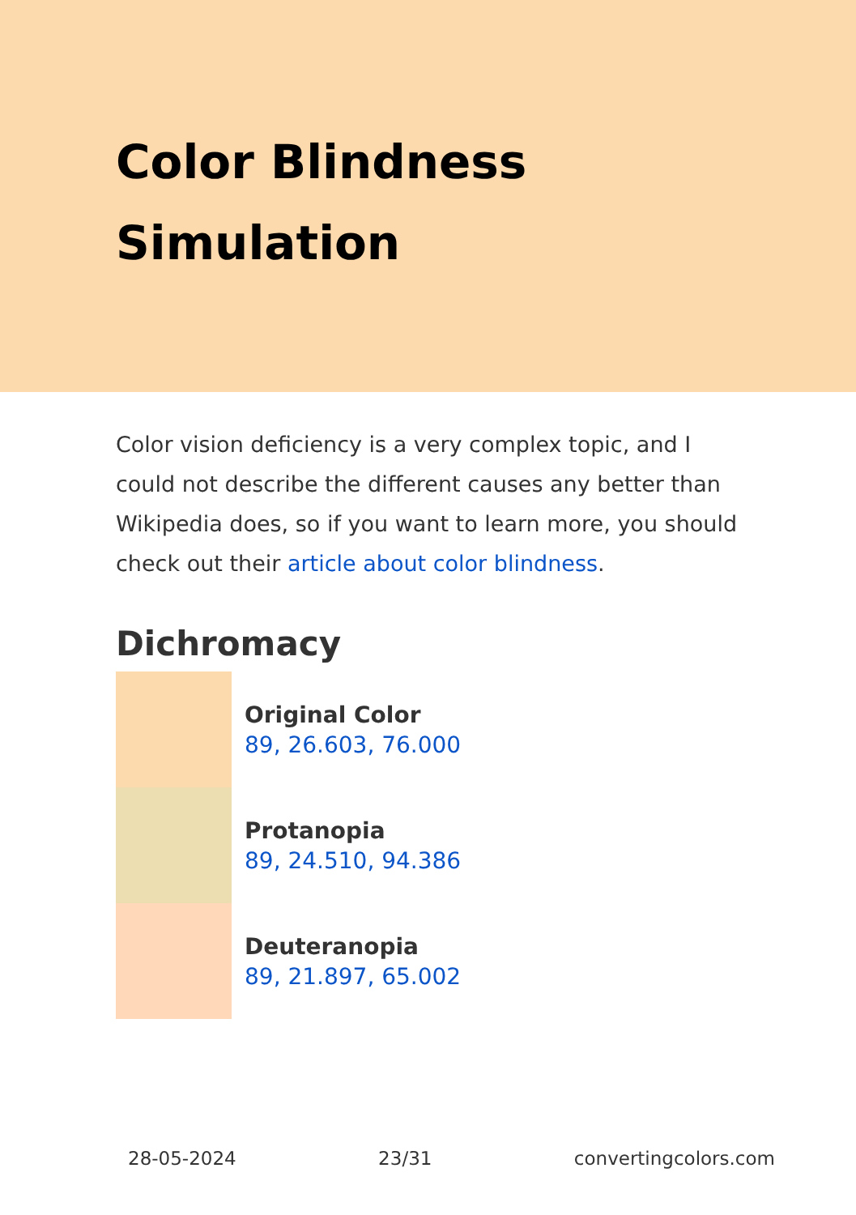Color Blindness Simulation
Color vision deficiency is a very complex topic, and I could not describe the different causes any better than Wikipedia does, so if you want to learn more, you should check out their article about color blindness.
Dichromacy
Original Color
89, 26.603, 76.000
Protanopia
89, 24.510, 94.386
Deuteranopia
89, 21.897, 65.002
28-05-2024 23/31 convertingcolors.com